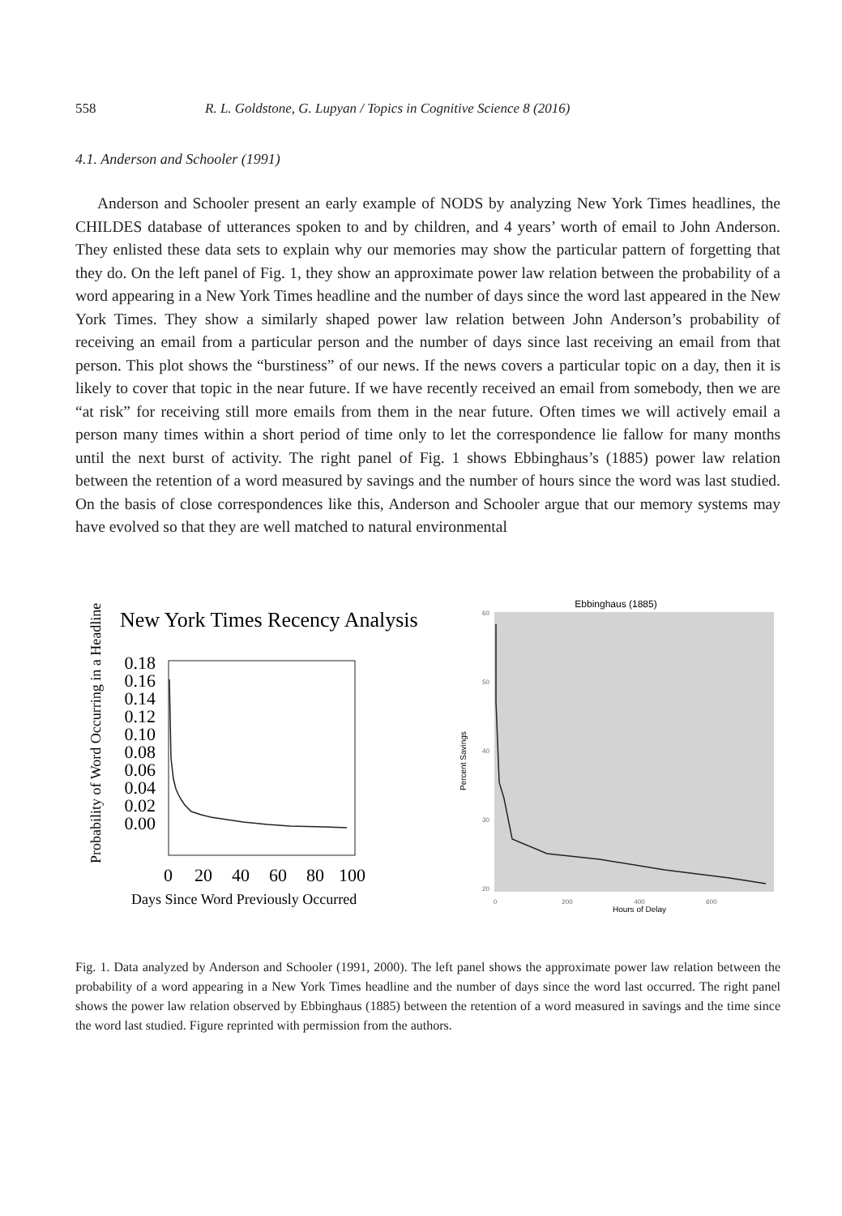558 R. L. Goldstone, G. Lupyan / Topics in Cognitive Science 8 (2016)
4.1. Anderson and Schooler (1991)
Anderson and Schooler present an early example of NODS by analyzing New York Times headlines, the CHILDES database of utterances spoken to and by children, and 4 years’ worth of email to John Anderson. They enlisted these data sets to explain why our memories may show the particular pattern of forgetting that they do. On the left panel of Fig. 1, they show an approximate power law relation between the probability of a word appearing in a New York Times headline and the number of days since the word last appeared in the New York Times. They show a similarly shaped power law relation between John Anderson’s probability of receiving an email from a particular person and the number of days since last receiving an email from that person. This plot shows the “burstiness” of our news. If the news covers a particular topic on a day, then it is likely to cover that topic in the near future. If we have recently received an email from somebody, then we are “at risk” for receiving still more emails from them in the near future. Often times we will actively email a person many times within a short period of time only to let the correspondence lie fallow for many months until the next burst of activity. The right panel of Fig. 1 shows Ebbinghaus’s (1885) power law relation between the retention of a word measured by savings and the number of hours since the word was last studied. On the basis of close correspondences like this, Anderson and Schooler argue that our memory systems may have evolved so that they are well matched to natural environmental
New York Times Recency Analysis
Probability of Word Occurring in a Headline
0.18
0.16
0.14
0.12
0.10
0.08
0.06
0.04
0.02
0.00
0
20
40
60
80
100
Days Since Word Previously Occurred
Ebbinghaus (1885)
60
50
40
30
20
Percent Savings
0
200
400
600
Hours of Delay
Fig. 1. Data analyzed by Anderson and Schooler (1991, 2000). The left panel shows the approximate power law relation between the probability of a word appearing in a New York Times headline and the number of days since the word last occurred. The right panel shows the power law relation observed by Ebbinghaus (1885) between the retention of a word measured in savings and the time since the word last studied. Figure reprinted with permission from the authors.